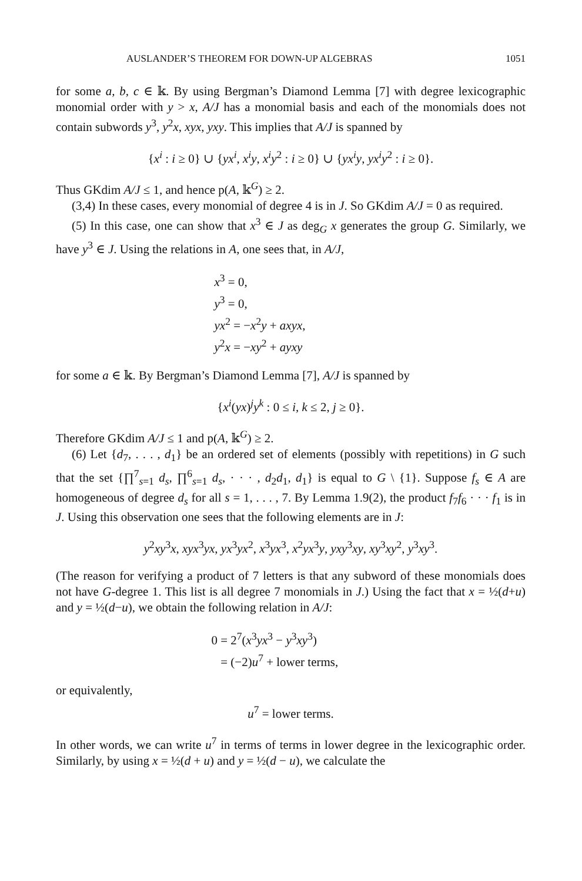AUSLANDER’S THEOREM FOR DOWN-UP ALGEBRAS 1051
for some a, b, c ∈ 𝕜. By using Bergman’s Diamond Lemma [7] with degree lexicographic monomial order with y > x, A/J has a monomial basis and each of the monomials does not contain subwords y<sup>3</sup>, y<sup>2</sup>x, xyx, yxy. This implies that A/J is spanned by
{x<sup>i</sup> : i ≥ 0} ∪ {yx<sup>i</sup>, x<sup>i</sup>y, x<sup>i</sup>y<sup>2</sup> : i ≥ 0} ∪ {yx<sup>i</sup>y, yx<sup>i</sup>y<sup>2</sup> : i ≥ 0}.
Thus GKdim A/J ≤ 1, and hence p(A, 𝕜<sup>G</sup>) ≥ 2.
(3,4) In these cases, every monomial of degree 4 is in J. So GKdim A/J = 0 as required.
(5) In this case, one can show that x<sup>3</sup> ∈ J as deg<sub>G</sub> x generates the group G. Similarly, we have y<sup>3</sup> ∈ J. Using the relations in A, one sees that, in A/J,
x<sup>3</sup> = 0,
y<sup>3</sup> = 0,
yx<sup>2</sup> = −x<sup>2</sup>y + axyx,
y<sup>2</sup>x = −xy<sup>2</sup> + ayxy
for some a ∈ 𝕜. By Bergman’s Diamond Lemma [7], A/J is spanned by
{x<sup>i</sup>(yx)<sup>j</sup>y<sup>k</sup> : 0 ≤ i, k ≤ 2, j ≥ 0}.
Therefore GKdim A/J ≤ 1 and p(A, 𝕜<sup>G</sup>) ≥ 2.
(6) Let {d<sub>7</sub>, . . . , d<sub>1</sub>} be an ordered set of elements (possibly with repetitions) in G such that the set {∏<sup>7</sup><sub>s=1</sub> d<sub>s</sub>, ∏<sup>6</sup><sub>s=1</sub> d<sub>s</sub>, · · · , d<sub>2</sub>d<sub>1</sub>, d<sub>1</sub>} is equal to G \ {1}. Suppose f<sub>s</sub> ∈ A are homogeneous of degree d<sub>s</sub> for all s = 1, . . . , 7. By Lemma 1.9(2), the product f<sub>7</sub>f<sub>6</sub> · · · f<sub>1</sub> is in J. Using this observation one sees that the following elements are in J:
y<sup>2</sup>xy<sup>3</sup>x, xyx<sup>3</sup>yx, yx<sup>3</sup>yx<sup>2</sup>, x<sup>3</sup>yx<sup>3</sup>, x<sup>2</sup>yx<sup>3</sup>y, yxy<sup>3</sup>xy, xy<sup>3</sup>xy<sup>2</sup>, y<sup>3</sup>xy<sup>3</sup>.
(The reason for verifying a product of 7 letters is that any subword of these monomials does not have G-degree 1. This list is all degree 7 monomials in J.) Using the fact that x = ½(d+u) and y = ½(d−u), we obtain the following relation in A/J:
0 = 2<sup>7</sup>(x<sup>3</sup>yx<sup>3</sup> − y<sup>3</sup>xy<sup>3</sup>)
= (−2)u<sup>7</sup> + lower terms,
or equivalently,
u<sup>7</sup> = lower terms.
In other words, we can write u<sup>7</sup> in terms of terms in lower degree in the lexicographic order. Similarly, by using x = ½(d + u) and y = ½(d − u), we calculate the